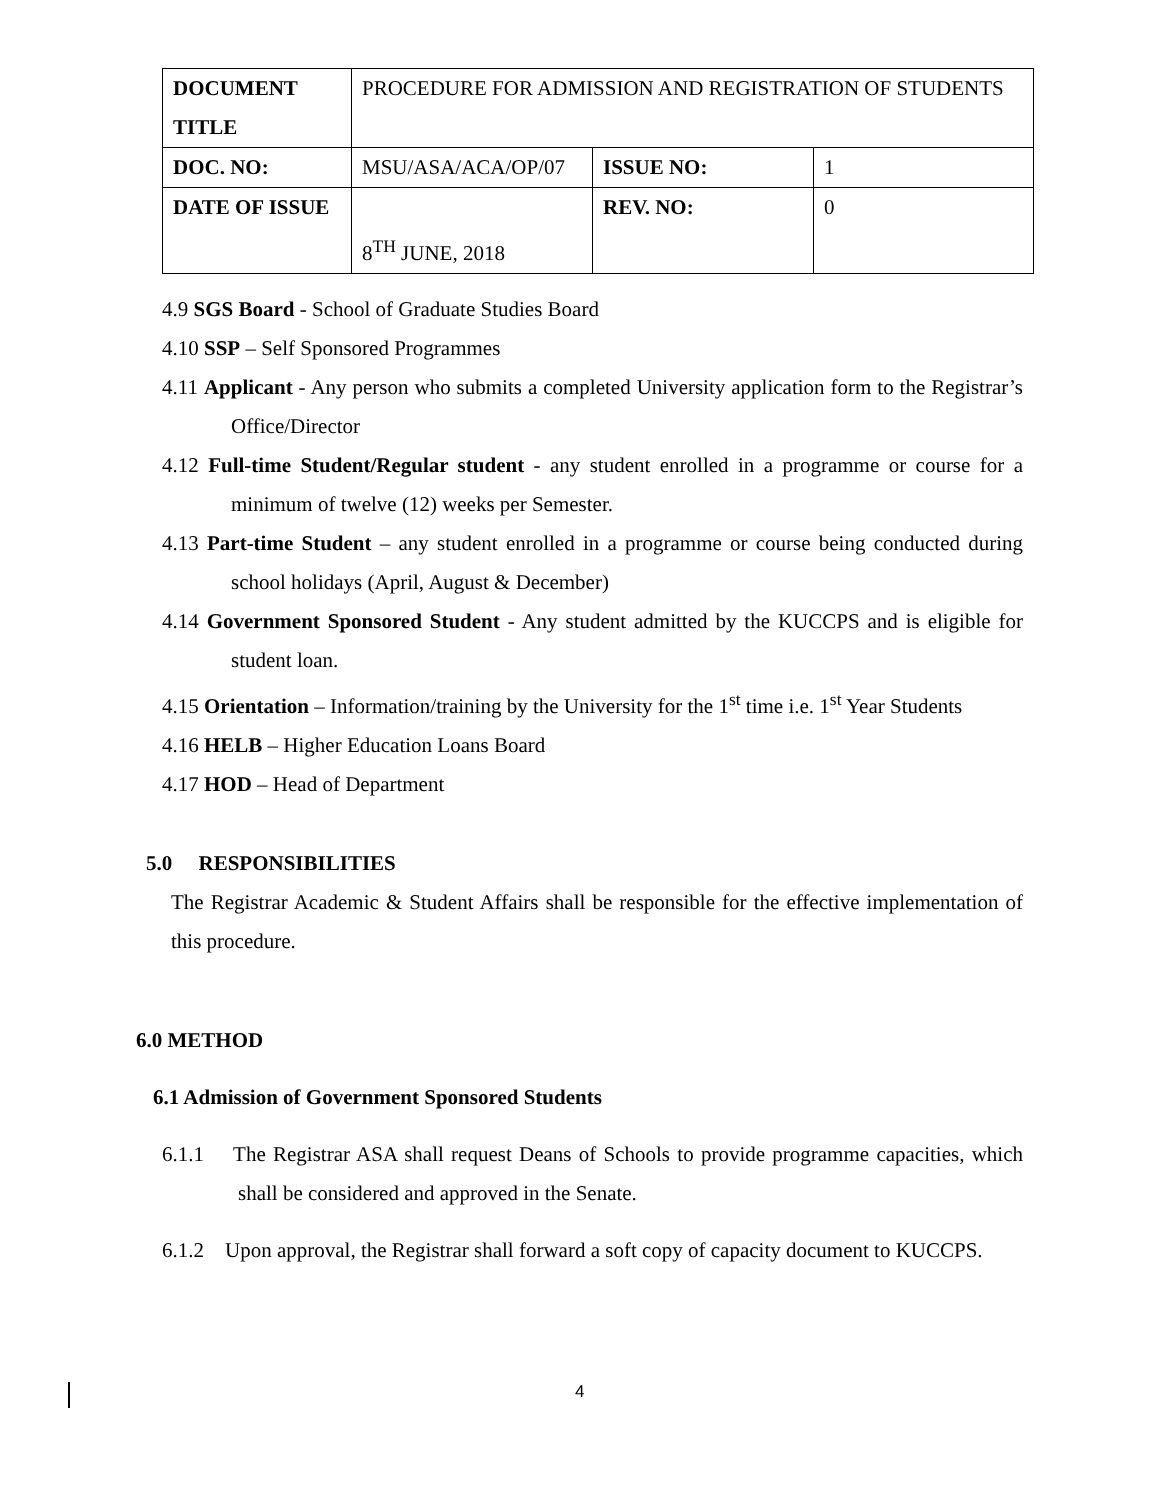| DOCUMENT TITLE | PROCEDURE FOR ADMISSION AND REGISTRATION OF STUDENTS | | |
| DOC. NO: | MSU/ASA/ACA/OP/07 | ISSUE NO: | 1 |
| DATE OF ISSUE | 8<sup>TH</sup> JUNE, 2018 | REV. NO: | 0 |
4.9 SGS Board - School of Graduate Studies Board
4.10 SSP – Self Sponsored Programmes
4.11 Applicant - Any person who submits a completed University application form to the Registrar’s Office/Director
4.12 Full-time Student/Regular student - any student enrolled in a programme or course for a minimum of twelve (12) weeks per Semester.
4.13 Part-time Student – any student enrolled in a programme or course being conducted during school holidays (April, August & December)
4.14 Government Sponsored Student - Any student admitted by the KUCCPS and is eligible for student loan.
4.15 Orientation – Information/training by the University for the 1<sup>st</sup> time i.e. 1<sup>st</sup> Year Students
4.16 HELB – Higher Education Loans Board
4.17 HOD – Head of Department
5.0 RESPONSIBILITIES
The Registrar Academic & Student Affairs shall be responsible for the effective implementation of this procedure.
6.0 METHOD
6.1 Admission of Government Sponsored Students
6.1.1 The Registrar ASA shall request Deans of Schools to provide programme capacities, which shall be considered and approved in the Senate.
6.1.2 Upon approval, the Registrar shall forward a soft copy of capacity document to KUCCPS.
4